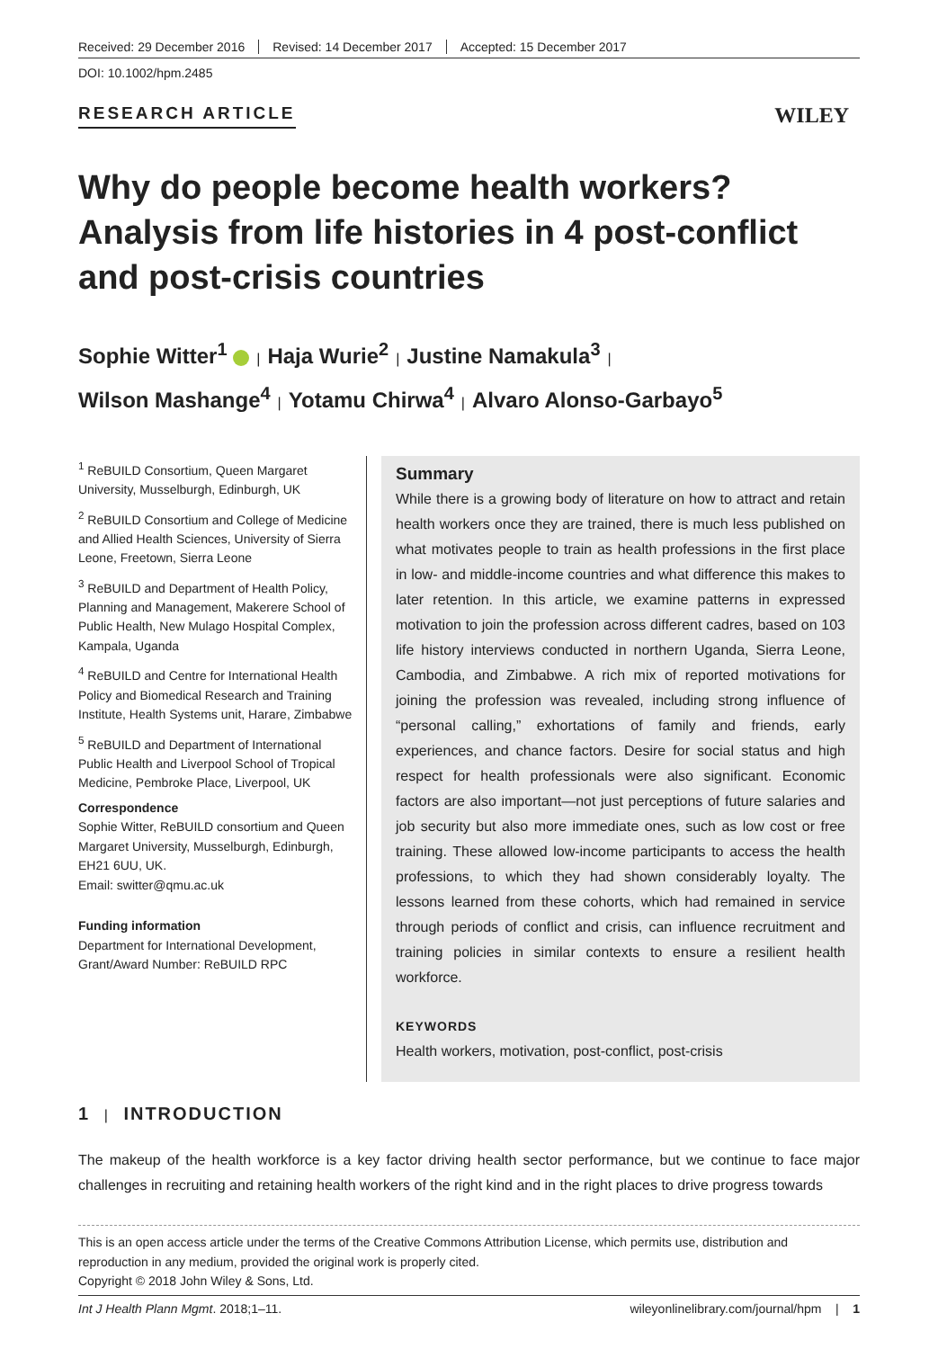Received: 29 December 2016 Revised: 14 December 2017 Accepted: 15 December 2017
DOI: 10.1002/hpm.2485
RESEARCH ARTICLE WILEY
Why do people become health workers? Analysis from life histories in 4 post-conflict and post-crisis countries
Sophie Witter<sup>1</sup> | Haja Wurie<sup>2</sup> | Justine Namakula<sup>3</sup> |
Wilson Mashange<sup>4</sup> | Yotamu Chirwa<sup>4</sup> | Alvaro Alonso-Garbayo<sup>5</sup>
<sup>1</sup> ReBUILD Consortium, Queen Margaret University, Musselburgh, Edinburgh, UK
<sup>2</sup> ReBUILD Consortium and College of Medicine and Allied Health Sciences, University of Sierra Leone, Freetown, Sierra Leone
<sup>3</sup> ReBUILD and Department of Health Policy, Planning and Management, Makerere School of Public Health, New Mulago Hospital Complex, Kampala, Uganda
<sup>4</sup> ReBUILD and Centre for International Health Policy and Biomedical Research and Training Institute, Health Systems unit, Harare, Zimbabwe
<sup>5</sup> ReBUILD and Department of International Public Health and Liverpool School of Tropical Medicine, Pembroke Place, Liverpool, UK
Correspondence
Sophie Witter, ReBUILD consortium and Queen Margaret University, Musselburgh, Edinburgh, EH21 6UU, UK.
Email: switter@qmu.ac.uk
Funding information
Department for International Development, Grant/Award Number: ReBUILD RPC
Summary
While there is a growing body of literature on how to attract and retain health workers once they are trained, there is much less published on what motivates people to train as health professions in the first place in low- and middle-income countries and what difference this makes to later retention. In this article, we examine patterns in expressed motivation to join the profession across different cadres, based on 103 life history interviews conducted in northern Uganda, Sierra Leone, Cambodia, and Zimbabwe. A rich mix of reported motivations for joining the profession was revealed, including strong influence of “personal calling,” exhortations of family and friends, early experiences, and chance factors. Desire for social status and high respect for health professionals were also significant. Economic factors are also important—not just perceptions of future salaries and job security but also more immediate ones, such as low cost or free training. These allowed low-income participants to access the health professions, to which they had shown considerably loyalty. The lessons learned from these cohorts, which had remained in service through periods of conflict and crisis, can influence recruitment and training policies in similar contexts to ensure a resilient health workforce.
KEYWORDS
Health workers, motivation, post-conflict, post-crisis
1 | INTRODUCTION
The makeup of the health workforce is a key factor driving health sector performance, but we continue to face major challenges in recruiting and retaining health workers of the right kind and in the right places to drive progress towards
This is an open access article under the terms of the Creative Commons Attribution License, which permits use, distribution and reproduction in any medium, provided the original work is properly cited.
Copyright © 2018 John Wiley & Sons, Ltd.
Int J Health Plann Mgmt. 2018;1–11. wileyonlinelibrary.com/journal/hpm | 1